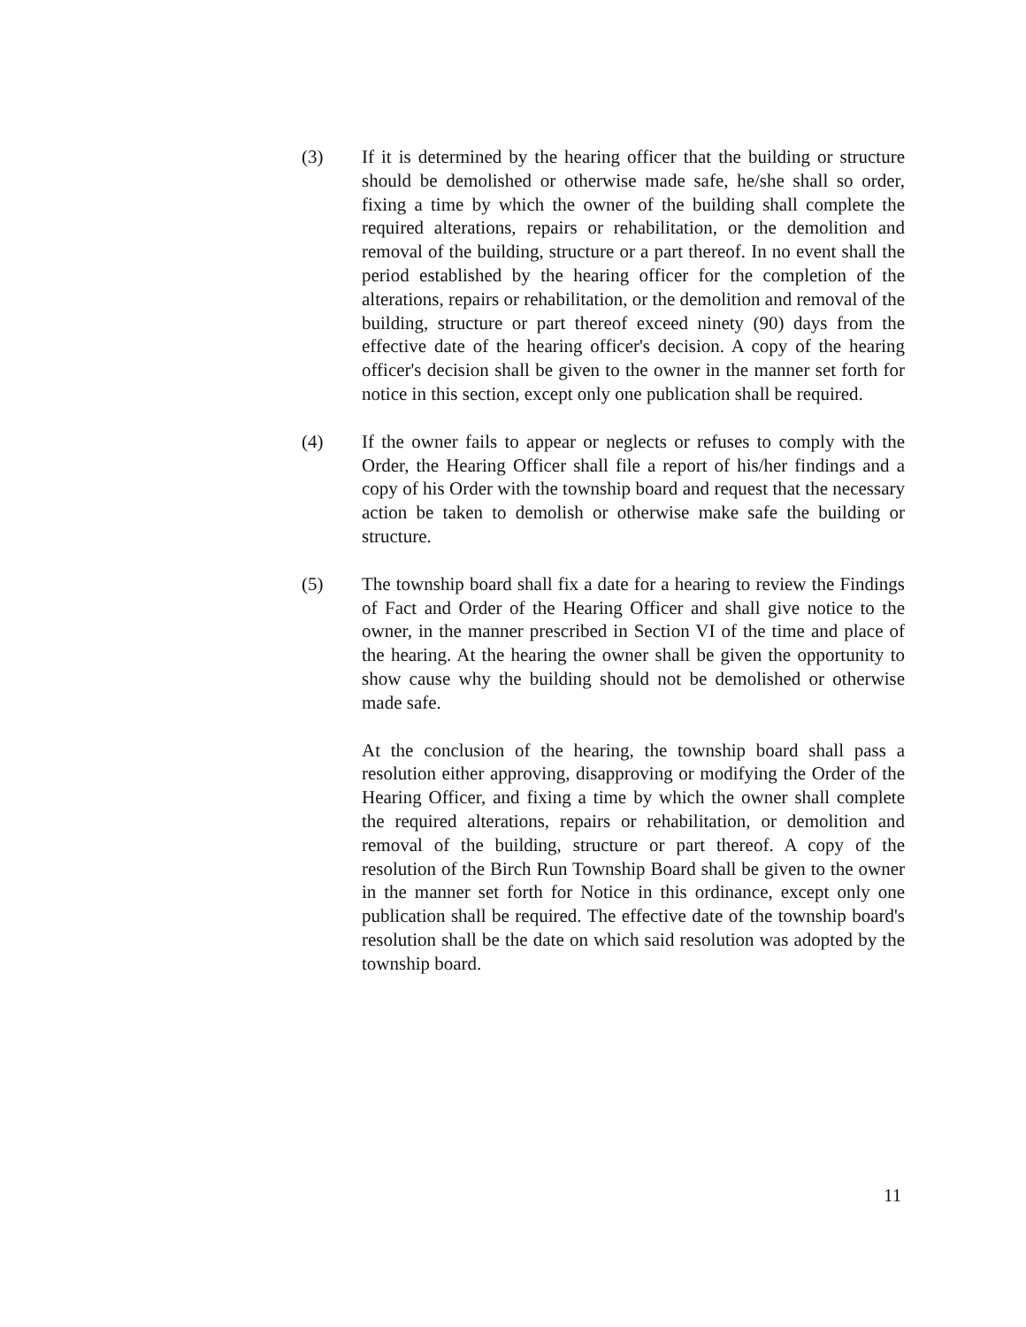(3) If it is determined by the hearing officer that the building or structure should be demolished or otherwise made safe, he/she shall so order, fixing a time by which the owner of the building shall complete the required alterations, repairs or rehabilitation, or the demolition and removal of the building, structure or a part thereof. In no event shall the period established by the hearing officer for the completion of the alterations, repairs or rehabilitation, or the demolition and removal of the building, structure or part thereof exceed ninety (90) days from the effective date of the hearing officer's decision. A copy of the hearing officer's decision shall be given to the owner in the manner set forth for notice in this section, except only one publication shall be required.
(4) If the owner fails to appear or neglects or refuses to comply with the Order, the Hearing Officer shall file a report of his/her findings and a copy of his Order with the township board and request that the necessary action be taken to demolish or otherwise make safe the building or structure.
(5) The township board shall fix a date for a hearing to review the Findings of Fact and Order of the Hearing Officer and shall give notice to the owner, in the manner prescribed in Section VI of the time and place of the hearing. At the hearing the owner shall be given the opportunity to show cause why the building should not be demolished or otherwise made safe.
At the conclusion of the hearing, the township board shall pass a resolution either approving, disapproving or modifying the Order of the Hearing Officer, and fixing a time by which the owner shall complete the required alterations, repairs or rehabilitation, or demolition and removal of the building, structure or part thereof. A copy of the resolution of the Birch Run Township Board shall be given to the owner in the manner set forth for Notice in this ordinance, except only one publication shall be required. The effective date of the township board's resolution shall be the date on which said resolution was adopted by the township board.
11